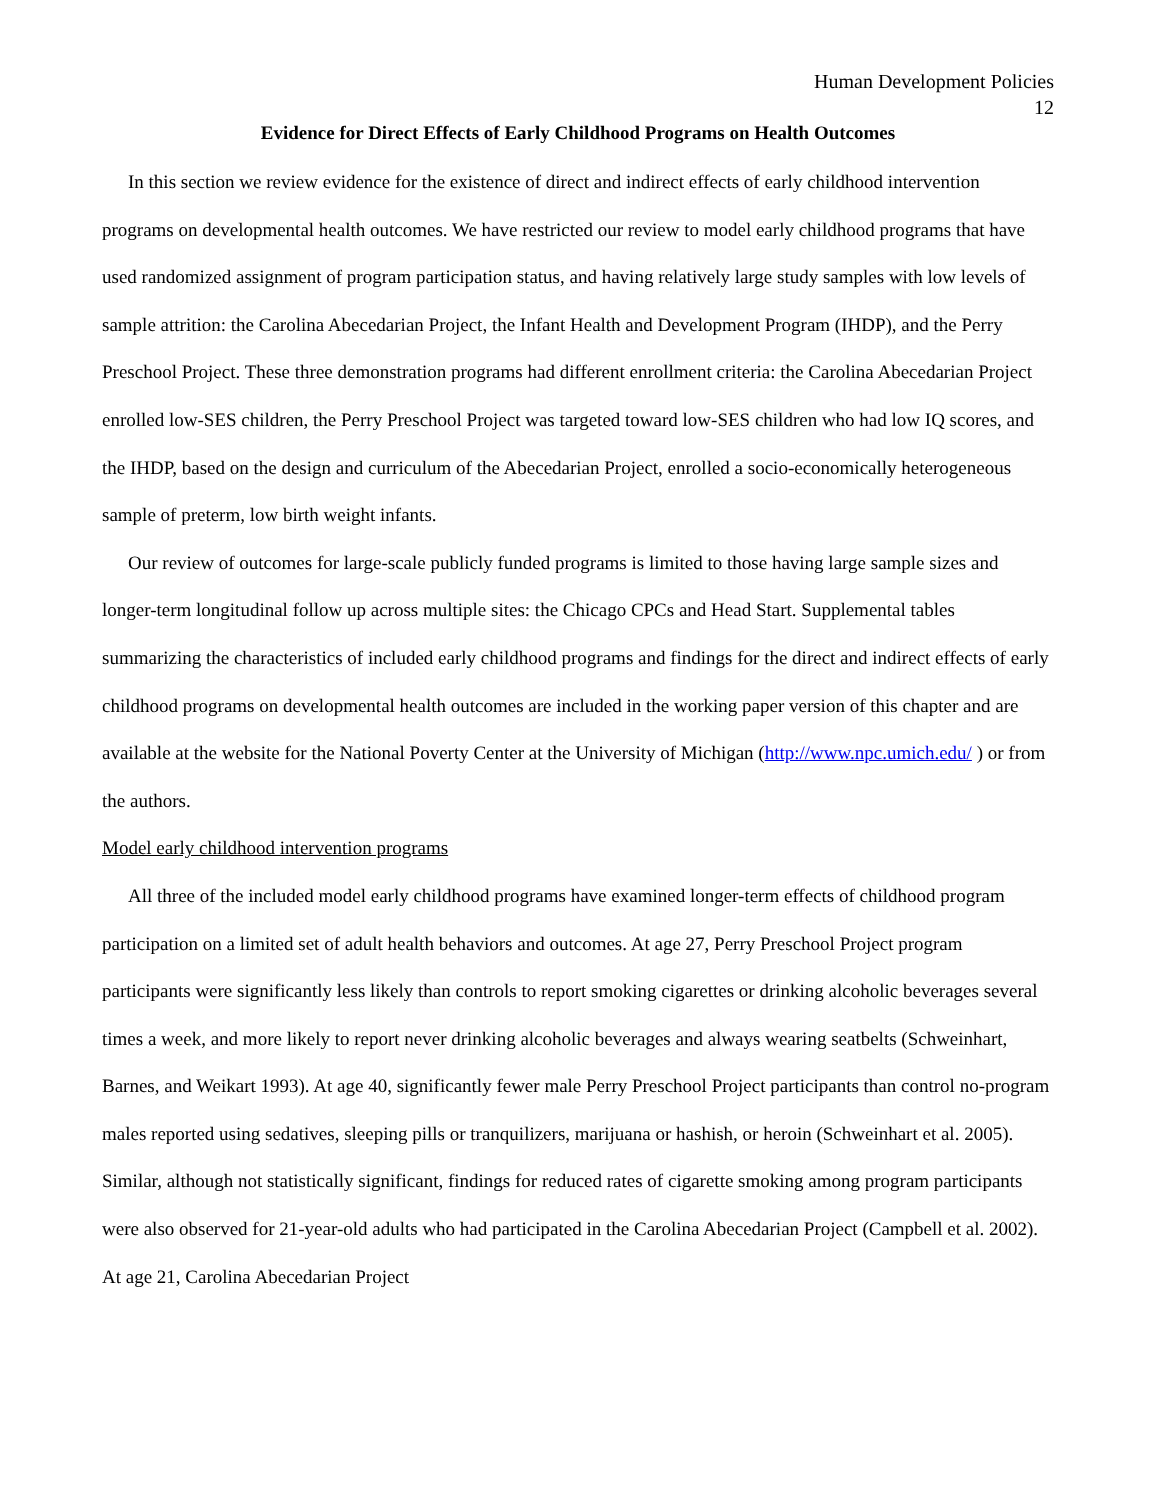Human Development Policies
12
Evidence for Direct Effects of Early Childhood Programs on Health Outcomes
In this section we review evidence for the existence of direct and indirect effects of early childhood intervention programs on developmental health outcomes. We have restricted our review to model early childhood programs that have used randomized assignment of program participation status, and having relatively large study samples with low levels of sample attrition: the Carolina Abecedarian Project, the Infant Health and Development Program (IHDP), and the Perry Preschool Project. These three demonstration programs had different enrollment criteria: the Carolina Abecedarian Project enrolled low-SES children, the Perry Preschool Project was targeted toward low-SES children who had low IQ scores, and the IHDP, based on the design and curriculum of the Abecedarian Project, enrolled a socio-economically heterogeneous sample of preterm, low birth weight infants.
Our review of outcomes for large-scale publicly funded programs is limited to those having large sample sizes and longer-term longitudinal follow up across multiple sites: the Chicago CPCs and Head Start. Supplemental tables summarizing the characteristics of included early childhood programs and findings for the direct and indirect effects of early childhood programs on developmental health outcomes are included in the working paper version of this chapter and are available at the website for the National Poverty Center at the University of Michigan (http://www.npc.umich.edu/ ) or from the authors.
Model early childhood intervention programs
All three of the included model early childhood programs have examined longer-term effects of childhood program participation on a limited set of adult health behaviors and outcomes. At age 27, Perry Preschool Project program participants were significantly less likely than controls to report smoking cigarettes or drinking alcoholic beverages several times a week, and more likely to report never drinking alcoholic beverages and always wearing seatbelts (Schweinhart, Barnes, and Weikart 1993). At age 40, significantly fewer male Perry Preschool Project participants than control no-program males reported using sedatives, sleeping pills or tranquilizers, marijuana or hashish, or heroin (Schweinhart et al. 2005). Similar, although not statistically significant, findings for reduced rates of cigarette smoking among program participants were also observed for 21-year-old adults who had participated in the Carolina Abecedarian Project (Campbell et al. 2002). At age 21, Carolina Abecedarian Project